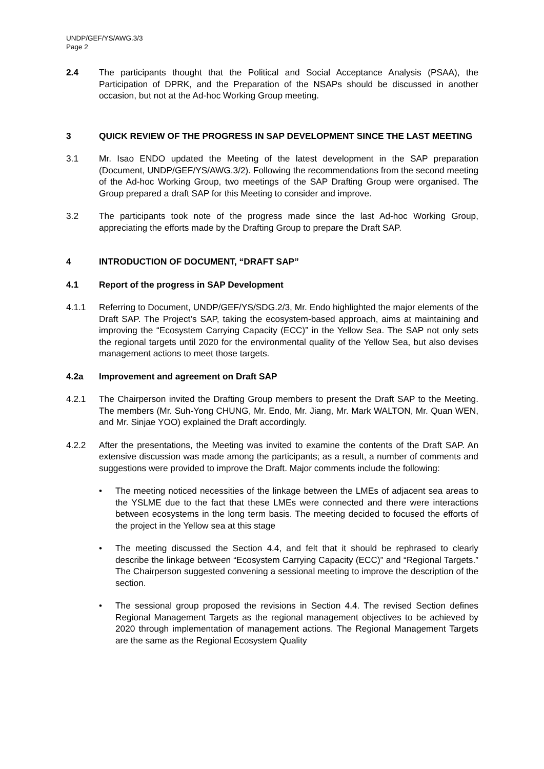UNDP/GEF/YS/AWG.3/3
Page 2
2.4 The participants thought that the Political and Social Acceptance Analysis (PSAA), the Participation of DPRK, and the Preparation of the NSAPs should be discussed in another occasion, but not at the Ad-hoc Working Group meeting.
3 QUICK REVIEW OF THE PROGRESS IN SAP DEVELOPMENT SINCE THE LAST MEETING
3.1 Mr. Isao ENDO updated the Meeting of the latest development in the SAP preparation (Document, UNDP/GEF/YS/AWG.3/2). Following the recommendations from the second meeting of the Ad-hoc Working Group, two meetings of the SAP Drafting Group were organised. The Group prepared a draft SAP for this Meeting to consider and improve.
3.2 The participants took note of the progress made since the last Ad-hoc Working Group, appreciating the efforts made by the Drafting Group to prepare the Draft SAP.
4 INTRODUCTION OF DOCUMENT, “DRAFT SAP”
4.1 Report of the progress in SAP Development
4.1.1 Referring to Document, UNDP/GEF/YS/SDG.2/3, Mr. Endo highlighted the major elements of the Draft SAP. The Project’s SAP, taking the ecosystem-based approach, aims at maintaining and improving the “Ecosystem Carrying Capacity (ECC)” in the Yellow Sea. The SAP not only sets the regional targets until 2020 for the environmental quality of the Yellow Sea, but also devises management actions to meet those targets.
4.2a Improvement and agreement on Draft SAP
4.2.1 The Chairperson invited the Drafting Group members to present the Draft SAP to the Meeting. The members (Mr. Suh-Yong CHUNG, Mr. Endo, Mr. Jiang, Mr. Mark WALTON, Mr. Quan WEN, and Mr. Sinjae YOO) explained the Draft accordingly.
4.2.2 After the presentations, the Meeting was invited to examine the contents of the Draft SAP. An extensive discussion was made among the participants; as a result, a number of comments and suggestions were provided to improve the Draft. Major comments include the following:
• The meeting noticed necessities of the linkage between the LMEs of adjacent sea areas to the YSLME due to the fact that these LMEs were connected and there were interactions between ecosystems in the long term basis. The meeting decided to focused the efforts of the project in the Yellow sea at this stage
• The meeting discussed the Section 4.4, and felt that it should be rephrased to clearly describe the linkage between “Ecosystem Carrying Capacity (ECC)” and “Regional Targets.” The Chairperson suggested convening a sessional meeting to improve the description of the section.
• The sessional group proposed the revisions in Section 4.4. The revised Section defines Regional Management Targets as the regional management objectives to be achieved by 2020 through implementation of management actions. The Regional Management Targets are the same as the Regional Ecosystem Quality